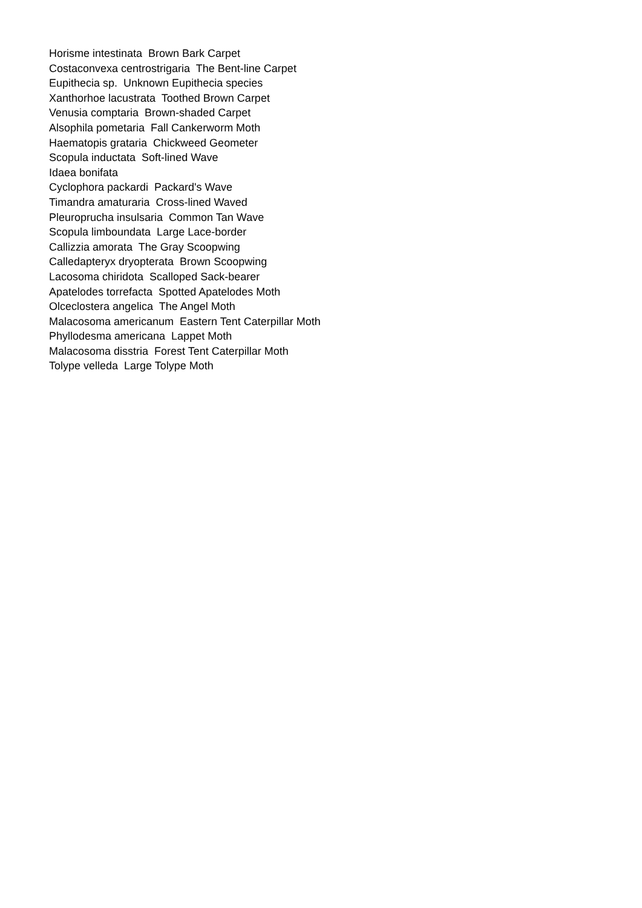Horisme intestinata Brown Bark Carpet
Costaconvexa centrostrigaria The Bent-line Carpet
Eupithecia sp. Unknown Eupithecia species
Xanthorhoe lacustrata Toothed Brown Carpet
Venusia comptaria Brown-shaded Carpet
Alsophila pometaria Fall Cankerworm Moth
Haematopis grataria Chickweed Geometer
Scopula inductata Soft-lined Wave
Idaea bonifata
Cyclophora packardi Packard's Wave
Timandra amaturaria Cross-lined Waved
Pleuroprucha insulsaria Common Tan Wave
Scopula limboundata Large Lace-border
Callizzia amorata The Gray Scoopwing
Calledapteryx dryopterata Brown Scoopwing
Lacosoma chiridota Scalloped Sack-bearer
Apatelodes torrefacta Spotted Apatelodes Moth
Olceclostera angelica The Angel Moth
Malacosoma americanum Eastern Tent Caterpillar Moth
Phyllodesma americana Lappet Moth
Malacosoma disstria Forest Tent Caterpillar Moth
Tolype velleda Large Tolype Moth